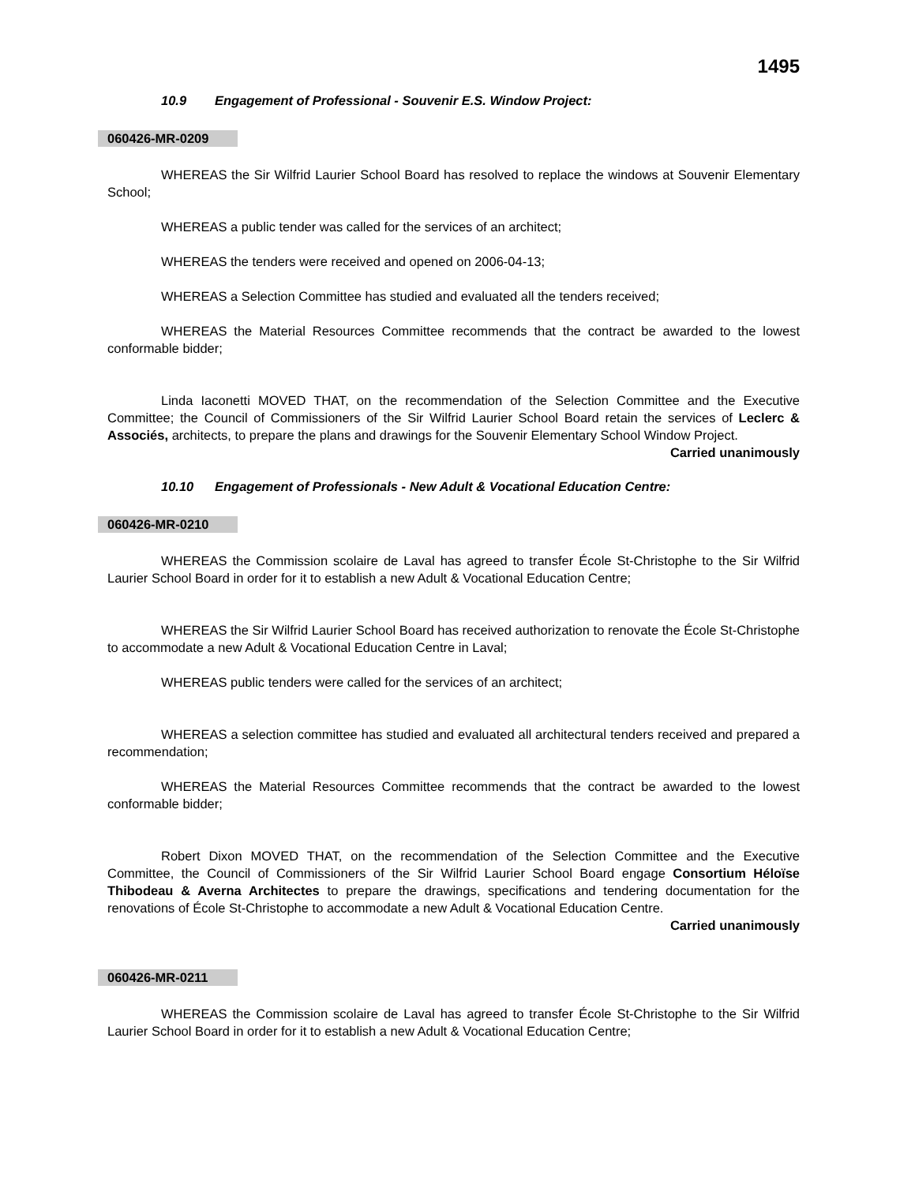1495
10.9 Engagement of Professional - Souvenir E.S. Window Project:
060426-MR-0209
WHEREAS the Sir Wilfrid Laurier School Board has resolved to replace the windows at Souvenir Elementary School;
WHEREAS a public tender was called for the services of an architect;
WHEREAS the tenders were received and opened on 2006-04-13;
WHEREAS a Selection Committee has studied and evaluated all the tenders received;
WHEREAS the Material Resources Committee recommends that the contract be awarded to the lowest conformable bidder;
Linda Iaconetti MOVED THAT, on the recommendation of the Selection Committee and the Executive Committee; the Council of Commissioners of the Sir Wilfrid Laurier School Board retain the services of Leclerc & Associés, architects, to prepare the plans and drawings for the Souvenir Elementary School Window Project.
Carried unanimously
10.10 Engagement of Professionals - New Adult & Vocational Education Centre:
060426-MR-0210
WHEREAS the Commission scolaire de Laval has agreed to transfer École St-Christophe to the Sir Wilfrid Laurier School Board in order for it to establish a new Adult & Vocational Education Centre;
WHEREAS the Sir Wilfrid Laurier School Board has received authorization to renovate the École St-Christophe to accommodate a new Adult & Vocational Education Centre in Laval;
WHEREAS public tenders were called for the services of an architect;
WHEREAS a selection committee has studied and evaluated all architectural tenders received and prepared a recommendation;
WHEREAS the Material Resources Committee recommends that the contract be awarded to the lowest conformable bidder;
Robert Dixon MOVED THAT, on the recommendation of the Selection Committee and the Executive Committee, the Council of Commissioners of the Sir Wilfrid Laurier School Board engage Consortium Héloïse Thibodeau & Averna Architectes to prepare the drawings, specifications and tendering documentation for the renovations of École St-Christophe to accommodate a new Adult & Vocational Education Centre.
Carried unanimously
060426-MR-0211
WHEREAS the Commission scolaire de Laval has agreed to transfer École St-Christophe to the Sir Wilfrid Laurier School Board in order for it to establish a new Adult & Vocational Education Centre;